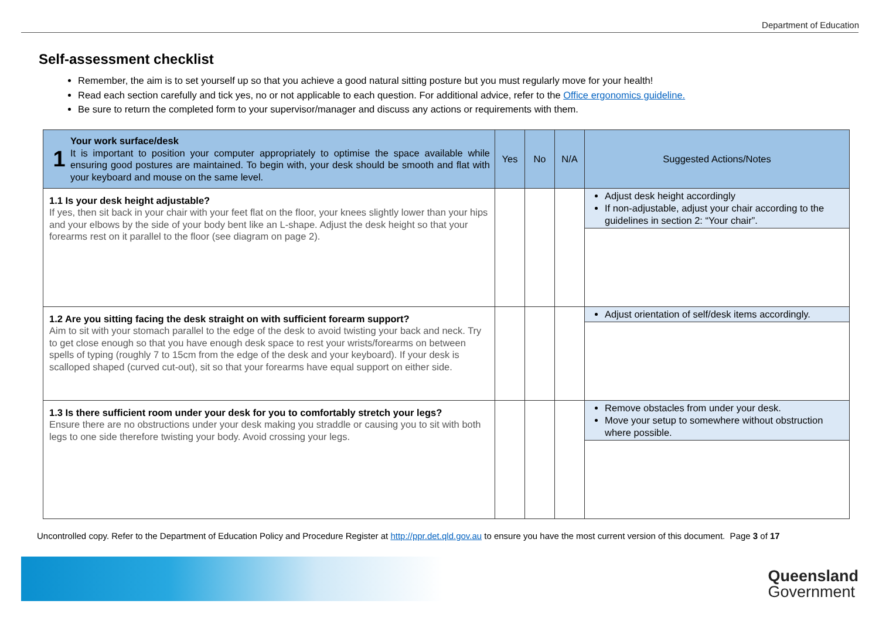Department of Education
Self-assessment checklist
Remember, the aim is to set yourself up so that you achieve a good natural sitting posture but you must regularly move for your health!
Read each section carefully and tick yes, no or not applicable to each question. For additional advice, refer to the Office ergonomics guideline.
Be sure to return the completed form to your supervisor/manager and discuss any actions or requirements with them.
| 1 Your work surface/desk It is important to position your computer appropriately to optimise the space available while ensuring good postures are maintained. To begin with, your desk should be smooth and flat with your keyboard and mouse on the same level. | Yes | No | N/A | Suggested Actions/Notes |
| --- | --- | --- | --- | --- |
| 1.1 Is your desk height adjustable? If yes, then sit back in your chair with your feet flat on the floor, your knees slightly lower than your hips and your elbows by the side of your body bent like an L-shape. Adjust the desk height so that your forearms rest on it parallel to the floor (see diagram on page 2). | | | | Adjust desk height accordingly If non-adjustable, adjust your chair according to the guidelines in section 2: “Your chair”. |
| 1.2 Are you sitting facing the desk straight on with sufficient forearm support? Aim to sit with your stomach parallel to the edge of the desk to avoid twisting your back and neck. Try to get close enough so that you have enough desk space to rest your wrists/forearms on between spells of typing (roughly 7 to 15cm from the edge of the desk and your keyboard). If your desk is scalloped shaped (curved cut-out), sit so that your forearms have equal support on either side. | | | | Adjust orientation of self/desk items accordingly. |
| 1.3 Is there sufficient room under your desk for you to comfortably stretch your legs? Ensure there are no obstructions under your desk making you straddle or causing you to sit with both legs to one side therefore twisting your body. Avoid crossing your legs. | | | | Remove obstacles from under your desk. Move your setup to somewhere without obstruction where possible. |
Uncontrolled copy. Refer to the Department of Education Policy and Procedure Register at http://ppr.det.qld.gov.au to ensure you have the most current version of this document. Page 3 of 17
Queensland
Government